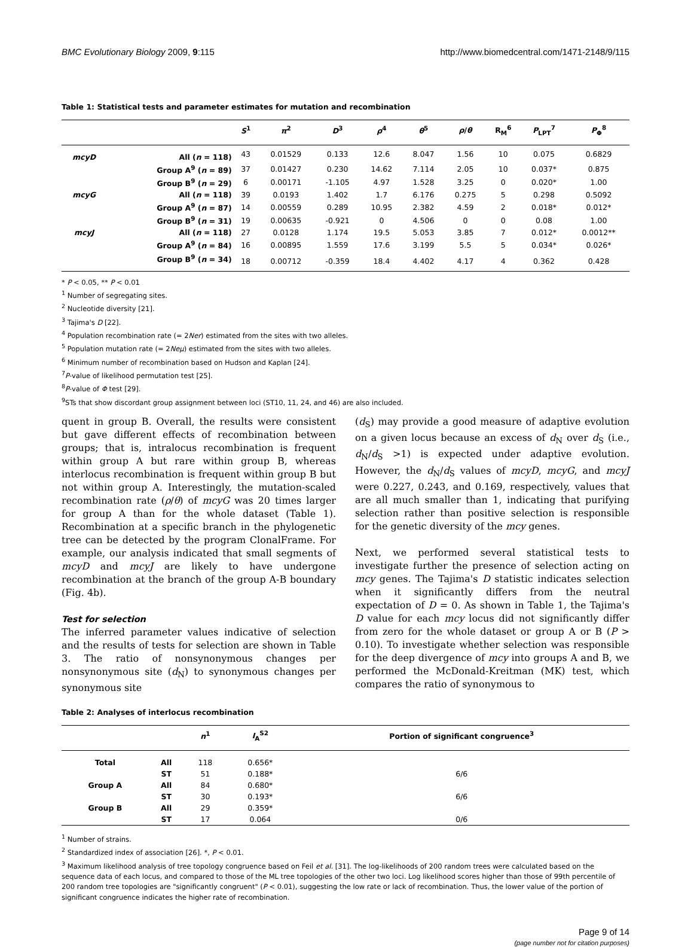BMC Evolutionary Biology 2009, 9:115
http://www.biomedcentral.com/1471-2148/9/115
Table 1: Statistical tests and parameter estimates for mutation and recombination
| | | S<sup>1</sup> | π<sup>2</sup> | D<sup>3</sup> | ρ<sup>4</sup> | θ<sup>5</sup> | ρ / θ | R<sub>M</sub><sup>6</sup> | P<sub>LPT</sub><sup>7</sup> | P<sub>Φ</sub><sup>8</sup> |
| --- | --- | --- | --- | --- | --- | --- | --- | --- | --- | --- |
| mcyD | All ( n = 118) | 43 | 0.01529 | 0.133 | 12.6 | 8.047 | 1.56 | 10 | 0.075 | 0.6829 |
| | Group A<sup>9</sup> ( n = 89) | 37 | 0.01427 | 0.230 | 14.62 | 7.114 | 2.05 | 10 | 0.037* | 0.875 |
| | Group B<sup>9</sup> ( n = 29) | 6 | 0.00171 | -1.105 | 4.97 | 1.528 | 3.25 | 0 | 0.020* | 1.00 |
| mcyG | All ( n = 118) | 39 | 0.0193 | 1.402 | 1.7 | 6.176 | 0.275 | 5 | 0.298 | 0.5092 |
| | Group A<sup>9</sup> ( n = 87) | 14 | 0.00559 | 0.289 | 10.95 | 2.382 | 4.59 | 2 | 0.018* | 0.012* |
| | Group B<sup>9</sup> ( n = 31) | 19 | 0.00635 | -0.921 | 0 | 4.506 | 0 | 0 | 0.08 | 1.00 |
| mcyJ | All ( n = 118) | 27 | 0.0128 | 1.174 | 19.5 | 5.053 | 3.85 | 7 | 0.012* | 0.0012** |
| | Group A<sup>9</sup> ( n = 84) | 16 | 0.00895 | 1.559 | 17.6 | 3.199 | 5.5 | 5 | 0.034* | 0.026* |
| | Group B<sup>9</sup> ( n = 34) | 18 | 0.00712 | -0.359 | 18.4 | 4.402 | 4.17 | 4 | 0.362 | 0.428 |
* P < 0.05, ** P < 0.01
<sup>1</sup> Number of segregating sites.
<sup>2</sup> Nucleotide diversity [21].
<sup>3</sup> Tajima's D [22].
<sup>4</sup> Population recombination rate (= 2Ner) estimated from the sites with two alleles.
<sup>5</sup> Population mutation rate (= 2Neμ) estimated from the sites with two alleles.
<sup>6</sup> Minimum number of recombination based on Hudson and Kaplan [24].
<sup>7</sup> P-value of likelihood permutation test [25].
<sup>8</sup> P-value of Φ test [29].
<sup>9</sup> STs that show discordant group assignment between loci (ST10, 11, 24, and 46) are also included.
quent in group B. Overall, the results were consistent but gave different effects of recombination between groups; that is, intralocus recombination is frequent within group A but rare within group B, whereas interlocus recombination is frequent within group B but not within group A. Interestingly, the mutation-scaled recombination rate (ρ/θ) of mcyG was 20 times larger for group A than for the whole dataset (Table 1). Recombination at a specific branch in the phylogenetic tree can be detected by the program ClonalFrame. For example, our analysis indicated that small segments of mcyD and mcyJ are likely to have undergone recombination at the branch of the group A-B boundary (Fig. 4b).
Test for selection
The inferred parameter values indicative of selection and the results of tests for selection are shown in Table 3. The ratio of nonsynonymous changes per nonsynonymous site (d<sub>N</sub>) to synonymous changes per synonymous site
(d<sub>S</sub>) may provide a good measure of adaptive evolution on a given locus because an excess of d<sub>N</sub> over d<sub>S</sub> (i.e., d<sub>N</sub>/d<sub>S</sub> >1) is expected under adaptive evolution. However, the d<sub>N</sub>/d<sub>S</sub> values of mcyD, mcyG, and mcyJ were 0.227, 0.243, and 0.169, respectively, values that are all much smaller than 1, indicating that purifying selection rather than positive selection is responsible for the genetic diversity of the mcy genes.
Next, we performed several statistical tests to investigate further the presence of selection acting on mcy genes. The Tajima's D statistic indicates selection when it significantly differs from the neutral expectation of D = 0. As shown in Table 1, the Tajima's D value for each mcy locus did not significantly differ from zero for the whole dataset or group A or B (P > 0.10). To investigate whether selection was responsible for the deep divergence of mcy into groups A and B, we performed the McDonald-Kreitman (MK) test, which compares the ratio of synonymous to
Table 2: Analyses of interlocus recombination
| | | n<sup>1</sup> | I<sub>A</sub><sup>S2</sup> | Portion of significant congruence<sup>3</sup> |
| --- | --- | --- | --- | --- |
| Total | All | 118 | 0.656* | |
| | ST | 51 | 0.188* | 6/6 |
| Group A | All | 84 | 0.680* | |
| | ST | 30 | 0.193* | 6/6 |
| Group B | All | 29 | 0.359* | |
| | ST | 17 | 0.064 | 0/6 |
<sup>1</sup> Number of strains.
<sup>2</sup> Standardized index of association [26]. *, P < 0.01.
<sup>3</sup> Maximum likelihood analysis of tree topology congruence based on Feil et al. [31]. The log-likelihoods of 200 random trees were calculated based on the sequence data of each locus, and compared to those of the ML tree topologies of the other two loci. Log likelihood scores higher than those of 99th percentile of 200 random tree topologies are "significantly congruent" (P < 0.01), suggesting the low rate or lack of recombination. Thus, the lower value of the portion of significant congruence indicates the higher rate of recombination.
Page 9 of 14
(page number not for citation purposes)